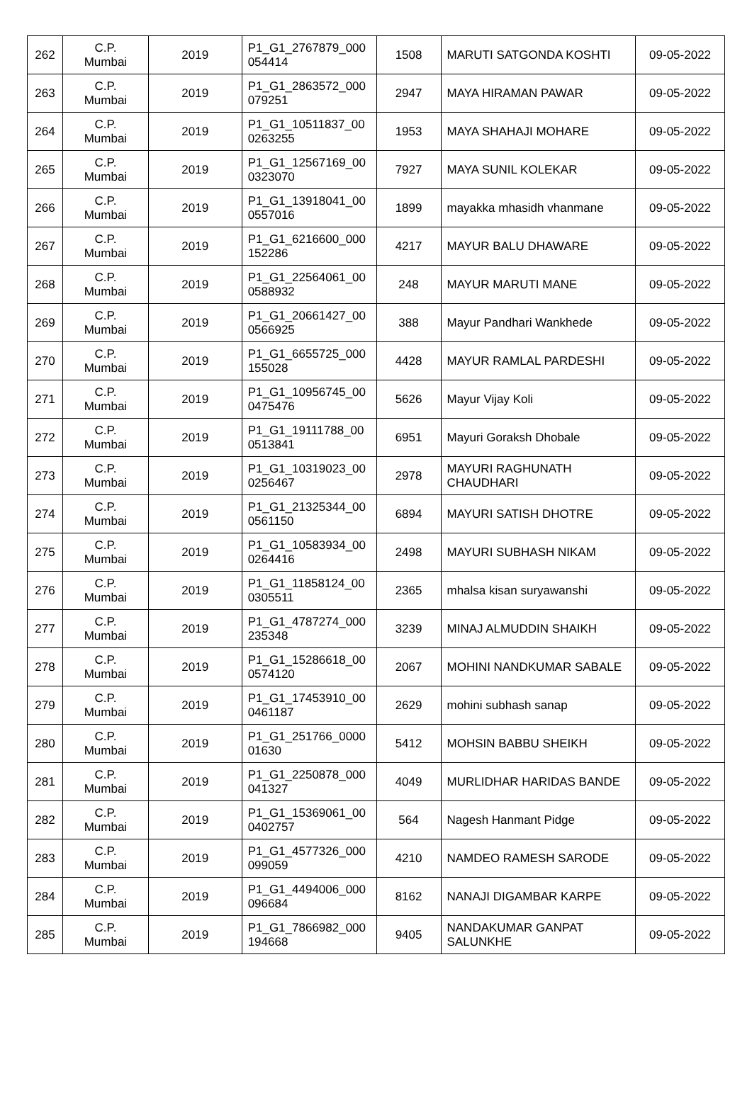| 262 | C.P. Mumbai | 2019 | P1_G1_2767879_000 054414 | 1508 | MARUTI SATGONDA KOSHTI | 09-05-2022 |
| 263 | C.P. Mumbai | 2019 | P1_G1_2863572_000 079251 | 2947 | MAYA HIRAMAN PAWAR | 09-05-2022 |
| 264 | C.P. Mumbai | 2019 | P1_G1_10511837_00 0263255 | 1953 | MAYA SHAHAJI MOHARE | 09-05-2022 |
| 265 | C.P. Mumbai | 2019 | P1_G1_12567169_00 0323070 | 7927 | MAYA SUNIL KOLEKAR | 09-05-2022 |
| 266 | C.P. Mumbai | 2019 | P1_G1_13918041_00 0557016 | 1899 | mayakka mhasidh vhanmane | 09-05-2022 |
| 267 | C.P. Mumbai | 2019 | P1_G1_6216600_000 152286 | 4217 | MAYUR BALU DHAWARE | 09-05-2022 |
| 268 | C.P. Mumbai | 2019 | P1_G1_22564061_00 0588932 | 248 | MAYUR MARUTI MANE | 09-05-2022 |
| 269 | C.P. Mumbai | 2019 | P1_G1_20661427_00 0566925 | 388 | Mayur Pandhari Wankhede | 09-05-2022 |
| 270 | C.P. Mumbai | 2019 | P1_G1_6655725_000 155028 | 4428 | MAYUR RAMLAL PARDESHI | 09-05-2022 |
| 271 | C.P. Mumbai | 2019 | P1_G1_10956745_00 0475476 | 5626 | Mayur Vijay Koli | 09-05-2022 |
| 272 | C.P. Mumbai | 2019 | P1_G1_19111788_00 0513841 | 6951 | Mayuri Goraksh Dhobale | 09-05-2022 |
| 273 | C.P. Mumbai | 2019 | P1_G1_10319023_00 0256467 | 2978 | MAYURI RAGHUNATH CHAUDHARI | 09-05-2022 |
| 274 | C.P. Mumbai | 2019 | P1_G1_21325344_00 0561150 | 6894 | MAYURI SATISH DHOTRE | 09-05-2022 |
| 275 | C.P. Mumbai | 2019 | P1_G1_10583934_00 0264416 | 2498 | MAYURI SUBHASH NIKAM | 09-05-2022 |
| 276 | C.P. Mumbai | 2019 | P1_G1_11858124_00 0305511 | 2365 | mhalsa kisan suryawanshi | 09-05-2022 |
| 277 | C.P. Mumbai | 2019 | P1_G1_4787274_000 235348 | 3239 | MINAJ ALMUDDIN SHAIKH | 09-05-2022 |
| 278 | C.P. Mumbai | 2019 | P1_G1_15286618_00 0574120 | 2067 | MOHINI NANDKUMAR SABALE | 09-05-2022 |
| 279 | C.P. Mumbai | 2019 | P1_G1_17453910_00 0461187 | 2629 | mohini subhash sanap | 09-05-2022 |
| 280 | C.P. Mumbai | 2019 | P1_G1_251766_0000 01630 | 5412 | MOHSIN BABBU SHEIKH | 09-05-2022 |
| 281 | C.P. Mumbai | 2019 | P1_G1_2250878_000 041327 | 4049 | MURLIDHAR HARIDAS BANDE | 09-05-2022 |
| 282 | C.P. Mumbai | 2019 | P1_G1_15369061_00 0402757 | 564 | Nagesh Hanmant Pidge | 09-05-2022 |
| 283 | C.P. Mumbai | 2019 | P1_G1_4577326_000 099059 | 4210 | NAMDEO RAMESH SARODE | 09-05-2022 |
| 284 | C.P. Mumbai | 2019 | P1_G1_4494006_000 096684 | 8162 | NANAJI DIGAMBAR KARPE | 09-05-2022 |
| 285 | C.P. Mumbai | 2019 | P1_G1_7866982_000 194668 | 9405 | NANDAKUMAR GANPAT SALUNKHE | 09-05-2022 |